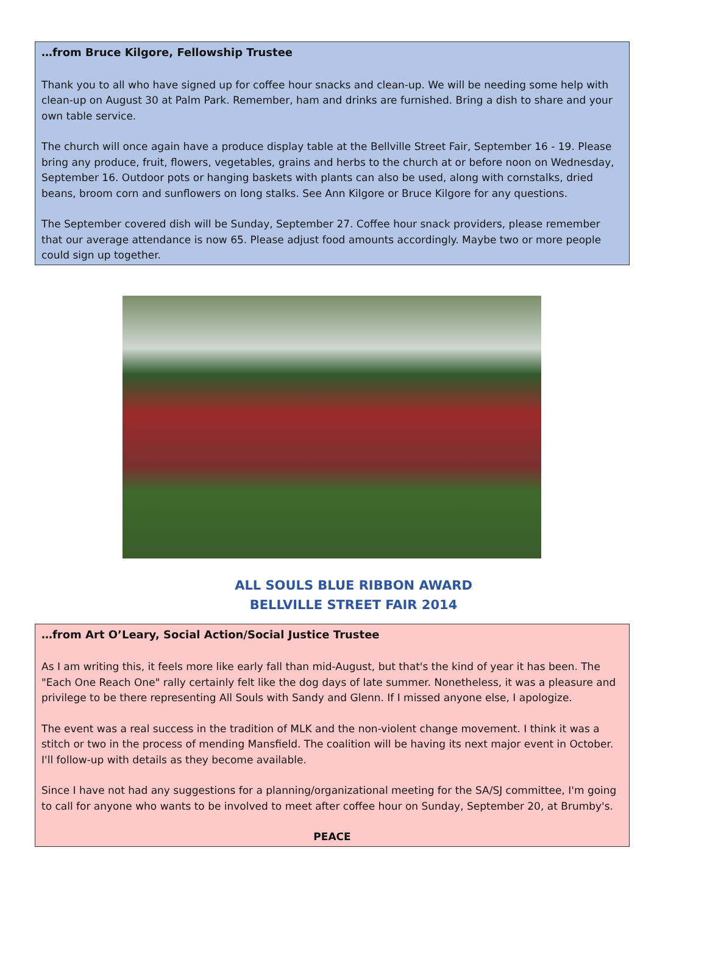…from Bruce Kilgore, Fellowship Trustee
Thank you to all who have signed up for coffee hour snacks and clean-up. We will be needing some help with clean-up on August 30 at Palm Park. Remember, ham and drinks are furnished. Bring a dish to share and your own table service.
The church will once again have a produce display table at the Bellville Street Fair, September 16 - 19. Please bring any produce, fruit, flowers, vegetables, grains and herbs to the church at or before noon on Wednesday, September 16. Outdoor pots or hanging baskets with plants can also be used, along with cornstalks, dried beans, broom corn and sunflowers on long stalks. See Ann Kilgore or Bruce Kilgore for any questions.
The September covered dish will be Sunday, September 27. Coffee hour snack providers, please remember that our average attendance is now 65. Please adjust food amounts accordingly. Maybe two or more people could sign up together.
ALL SOULS BLUE RIBBON AWARD
BELLVILLE STREET FAIR 2014
…from Art O’Leary, Social Action/Social Justice Trustee
As I am writing this, it feels more like early fall than mid-August, but that's the kind of year it has been. The "Each One Reach One" rally certainly felt like the dog days of late summer. Nonetheless, it was a pleasure and privilege to be there representing All Souls with Sandy and Glenn. If I missed anyone else, I apologize.
The event was a real success in the tradition of MLK and the non-violent change movement. I think it was a stitch or two in the process of mending Mansfield. The coalition will be having its next major event in October. I'll follow-up with details as they become available.
Since I have not had any suggestions for a planning/organizational meeting for the SA/SJ committee, I'm going to call for anyone who wants to be involved to meet after coffee hour on Sunday, September 20, at Brumby's.
PEACE